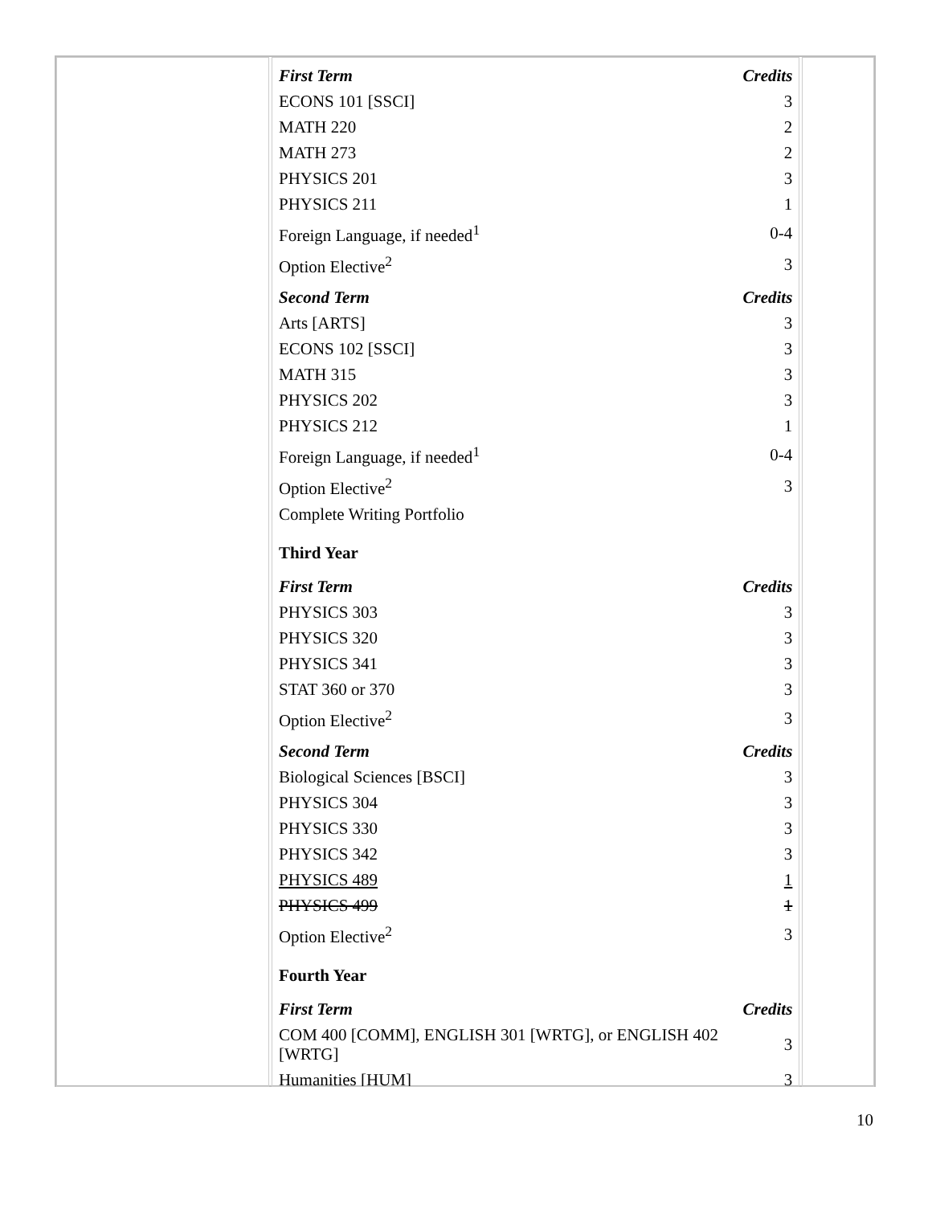| First Term | Credits |
| ECONS 101 [SSCI] | 3 |
| MATH 220 | 2 |
| MATH 273 | 2 |
| PHYSICS 201 | 3 |
| PHYSICS 211 | 1 |
| Foreign Language, if needed<sup>1</sup> | 0-4 |
| Option Elective<sup>2</sup> | 3 |
| Second Term | Credits |
| Arts [ARTS] | 3 |
| ECONS 102 [SSCI] | 3 |
| MATH 315 | 3 |
| PHYSICS 202 | 3 |
| PHYSICS 212 | 1 |
| Foreign Language, if needed<sup>1</sup> | 0-4 |
| Option Elective<sup>2</sup> | 3 |
| Complete Writing Portfolio | |
| Third Year | |
| First Term | Credits |
| PHYSICS 303 | 3 |
| PHYSICS 320 | 3 |
| PHYSICS 341 | 3 |
| STAT 360 or 370 | 3 |
| Option Elective<sup>2</sup> | 3 |
| Second Term | Credits |
| Biological Sciences [BSCI] | 3 |
| PHYSICS 304 | 3 |
| PHYSICS 330 | 3 |
| PHYSICS 342 | 3 |
| PHYSICS 489 | 1 |
| PHYSICS 499 | 1 |
| Option Elective<sup>2</sup> | 3 |
| Fourth Year | |
| First Term | Credits |
| COM 400 [COMM], ENGLISH 301 [WRTG], or ENGLISH 402 [WRTG] | 3 |
| Humanities [HUM] | 3 |
10